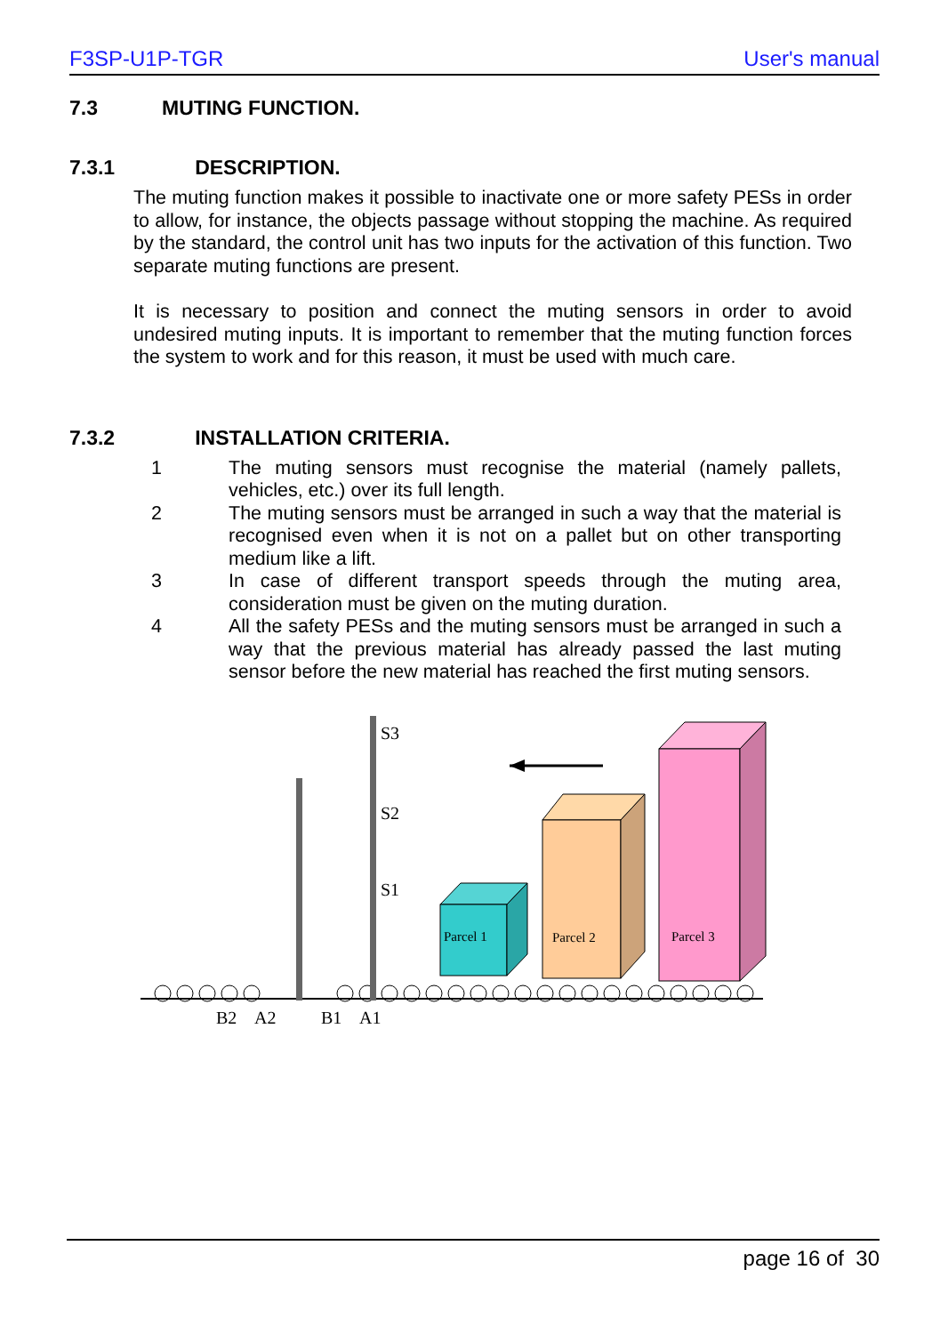F3SP-U1P-TGR User's manual
7.3 MUTING FUNCTION.
7.3.1 DESCRIPTION.
The muting function makes it possible to inactivate one or more safety PESs in order to allow, for instance, the objects passage without stopping the machine. As required by the standard, the control unit has two inputs for the activation of this function. Two separate muting functions are present.
It is necessary to position and connect the muting sensors in order to avoid undesired muting inputs. It is important to remember that the muting function forces the system to work and for this reason, it must be used with much care.
7.3.2 INSTALLATION CRITERIA.
1 The muting sensors must recognise the material (namely pallets, vehicles, etc.) over its full length.
2 The muting sensors must be arranged in such a way that the material is recognised even when it is not on a pallet but on other transporting medium like a lift.
3 In case of different transport speeds through the muting area, consideration must be given on the muting duration.
4 All the safety PESs and the muting sensors must be arranged in such a way that the previous material has already passed the last muting sensor before the new material has reached the first muting sensors.
S3
S2
S1
Parcel 1
Parcel 2
Parcel 3
B2
A2
B1
A1
page 16 of 30